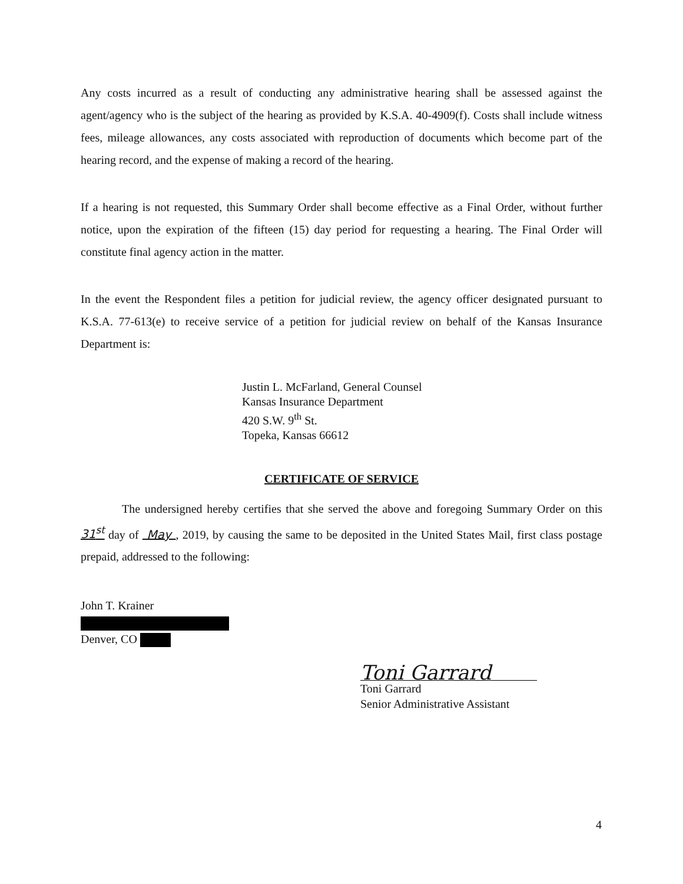Any costs incurred as a result of conducting any administrative hearing shall be assessed against the agent/agency who is the subject of the hearing as provided by K.S.A. 40-4909(f). Costs shall include witness fees, mileage allowances, any costs associated with reproduction of documents which become part of the hearing record, and the expense of making a record of the hearing.
If a hearing is not requested, this Summary Order shall become effective as a Final Order, without further notice, upon the expiration of the fifteen (15) day period for requesting a hearing. The Final Order will constitute final agency action in the matter.
In the event the Respondent files a petition for judicial review, the agency officer designated pursuant to K.S.A. 77-613(e) to receive service of a petition for judicial review on behalf of the Kansas Insurance Department is:
Justin L. McFarland, General Counsel
Kansas Insurance Department
420 S.W. 9<sup>th</sup> St.
Topeka, Kansas 66612
CERTIFICATE OF SERVICE
The undersigned hereby certifies that she served the above and foregoing Summary Order on this 31<sup>st</sup> day of May , 2019, by causing the same to be deposited in the United States Mail, first class postage prepaid, addressed to the following:
John T. Krainer
Denver, CO
Toni Garrard
Toni Garrard
Senior Administrative Assistant
4